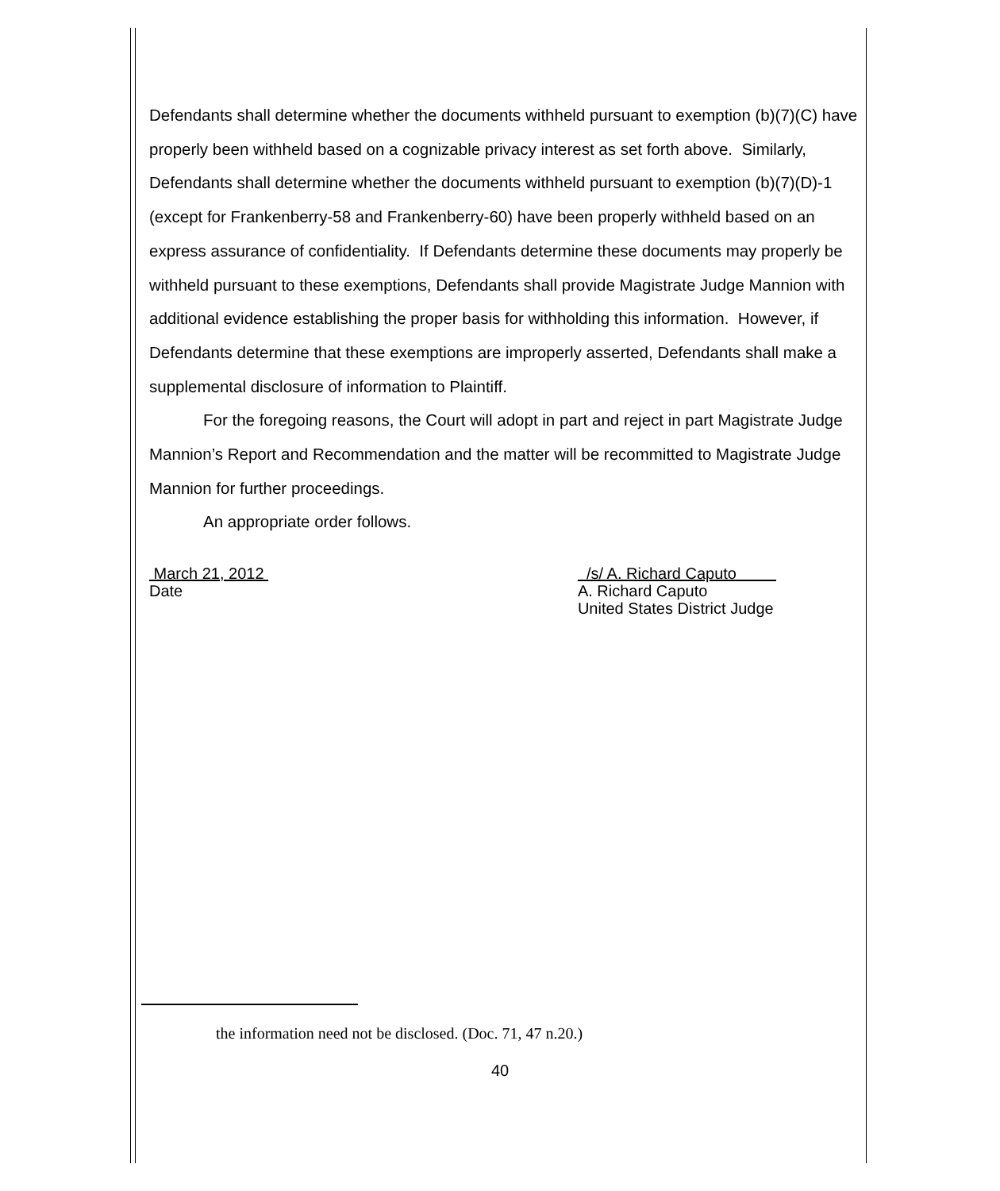Defendants shall determine whether the documents withheld pursuant to exemption (b)(7)(C) have properly been withheld based on a cognizable privacy interest as set forth above. Similarly, Defendants shall determine whether the documents withheld pursuant to exemption (b)(7)(D)-1 (except for Frankenberry-58 and Frankenberry-60) have been properly withheld based on an express assurance of confidentiality. If Defendants determine these documents may properly be withheld pursuant to these exemptions, Defendants shall provide Magistrate Judge Mannion with additional evidence establishing the proper basis for withholding this information. However, if Defendants determine that these exemptions are improperly asserted, Defendants shall make a supplemental disclosure of information to Plaintiff.
For the foregoing reasons, the Court will adopt in part and reject in part Magistrate Judge Mannion’s Report and Recommendation and the matter will be recommitted to Magistrate Judge Mannion for further proceedings.
An appropriate order follows.
March 21, 2012
Date
/s/ A. Richard Caputo
A. Richard Caputo
United States District Judge
the information need not be disclosed. (Doc. 71, 47 n.20.)
40